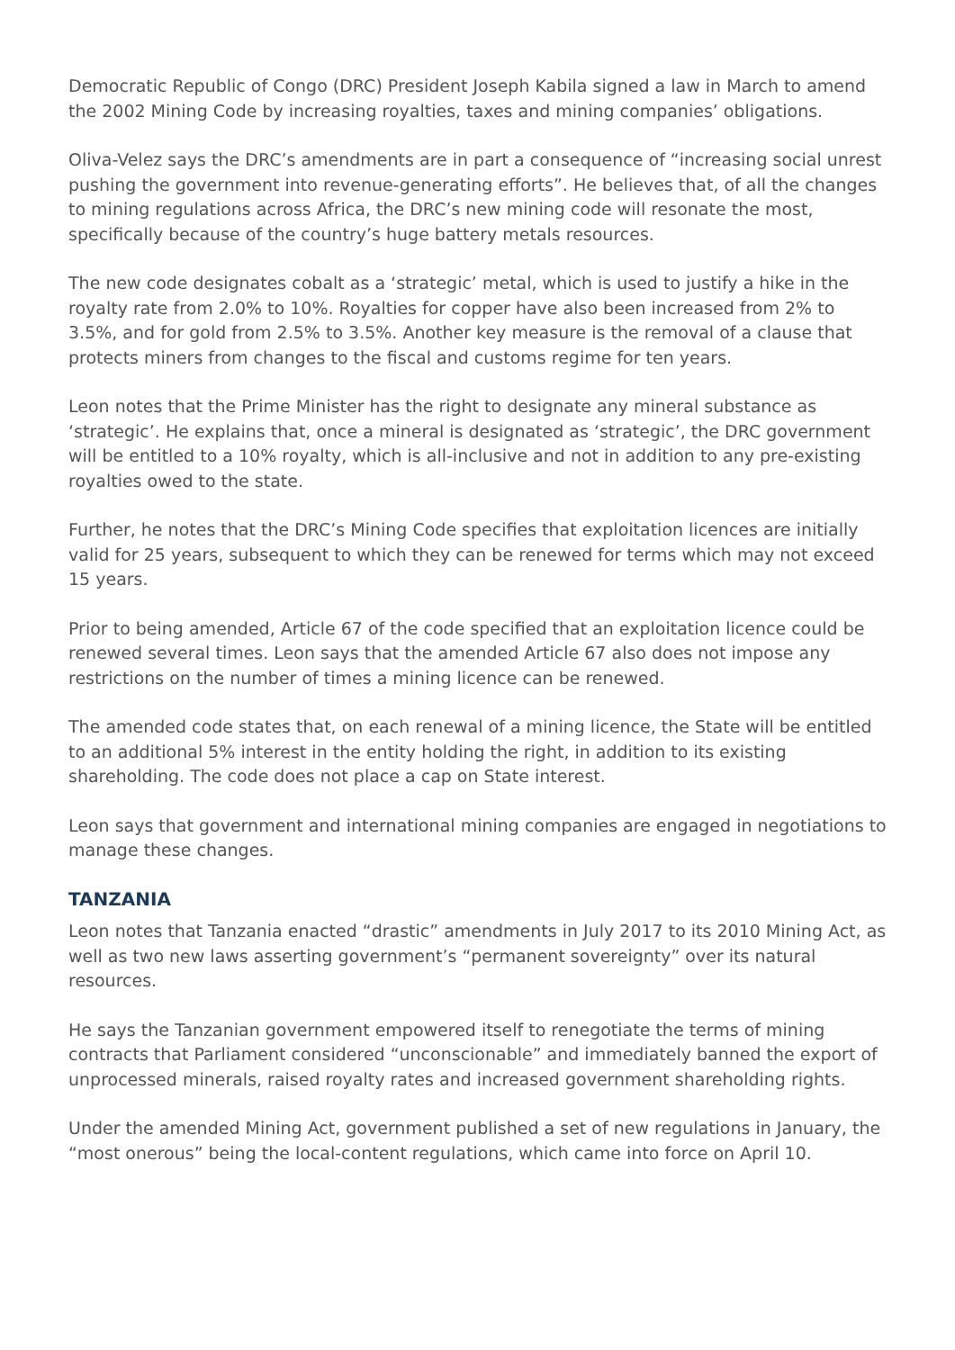Democratic Republic of Congo (DRC) President Joseph Kabila signed a law in March to amend the 2002 Mining Code by increasing royalties, taxes and mining companies’ obligations.
Oliva-Velez says the DRC’s amendments are in part a consequence of “increasing social unrest pushing the government into revenue-generating efforts”. He believes that, of all the changes to mining regulations across Africa, the DRC’s new mining code will resonate the most, specifically because of the country’s huge battery metals resources.
The new code designates cobalt as a ‘strategic’ metal, which is used to justify a hike in the royalty rate from 2.0% to 10%. Royalties for copper have also been increased from 2% to 3.5%, and for gold from 2.5% to 3.5%. Another key measure is the removal of a clause that protects miners from changes to the fiscal and customs regime for ten years.
Leon notes that the Prime Minister has the right to designate any mineral substance as ‘strategic’. He explains that, once a mineral is designated as ‘strategic’, the DRC government will be entitled to a 10% royalty, which is all-inclusive and not in addition to any pre-existing royalties owed to the state.
Further, he notes that the DRC’s Mining Code specifies that exploitation licences are initially valid for 25 years, subsequent to which they can be renewed for terms which may not exceed 15 years.
Prior to being amended, Article 67 of the code specified that an exploitation licence could be renewed several times. Leon says that the amended Article 67 also does not impose any restrictions on the number of times a mining licence can be renewed.
The amended code states that, on each renewal of a mining licence, the State will be entitled to an additional 5% interest in the entity holding the right, in addition to its existing shareholding. The code does not place a cap on State interest.
Leon says that government and international mining companies are engaged in negotiations to manage these changes.
TANZANIA
Leon notes that Tanzania enacted “drastic” amendments in July 2017 to its 2010 Mining Act, as well as two new laws asserting government’s “permanent sovereignty” over its natural resources.
He says the Tanzanian government empowered itself to renegotiate the terms of mining contracts that Parliament considered “unconscionable” and immediately banned the export of unprocessed minerals, raised royalty rates and increased government shareholding rights.
Under the amended Mining Act, government published a set of new regulations in January, the “most onerous” being the local-content regulations, which came into force on April 10.